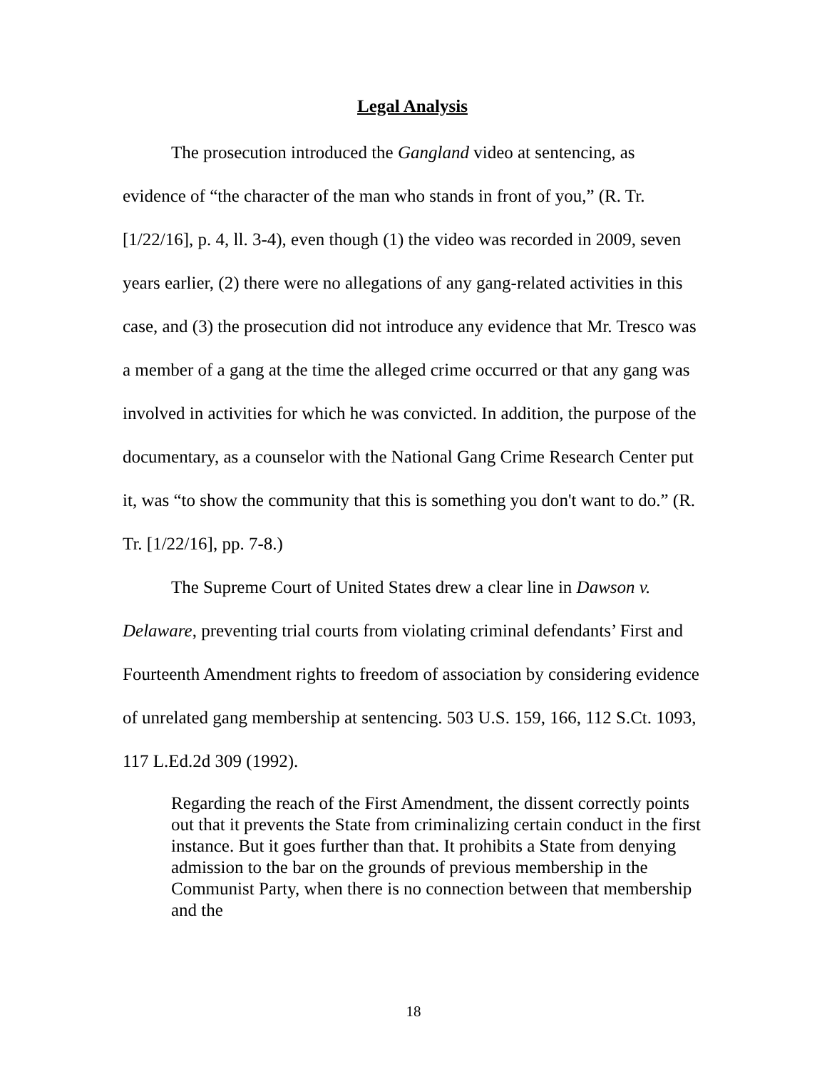Legal Analysis
The prosecution introduced the Gangland video at sentencing, as evidence of “the character of the man who stands in front of you,” (R. Tr. [1/22/16], p. 4, ll. 3-4), even though (1) the video was recorded in 2009, seven years earlier, (2) there were no allegations of any gang-related activities in this case, and (3) the prosecution did not introduce any evidence that Mr. Tresco was a member of a gang at the time the alleged crime occurred or that any gang was involved in activities for which he was convicted. In addition, the purpose of the documentary, as a counselor with the National Gang Crime Research Center put it, was “to show the community that this is something you don't want to do.” (R. Tr. [1/22/16], pp. 7-8.)
The Supreme Court of United States drew a clear line in Dawson v. Delaware, preventing trial courts from violating criminal defendants’ First and Fourteenth Amendment rights to freedom of association by considering evidence of unrelated gang membership at sentencing. 503 U.S. 159, 166, 112 S.Ct. 1093, 117 L.Ed.2d 309 (1992).
Regarding the reach of the First Amendment, the dissent correctly points out that it prevents the State from criminalizing certain conduct in the first instance. But it goes further than that. It prohibits a State from denying admission to the bar on the grounds of previous membership in the Communist Party, when there is no connection between that membership and the
18